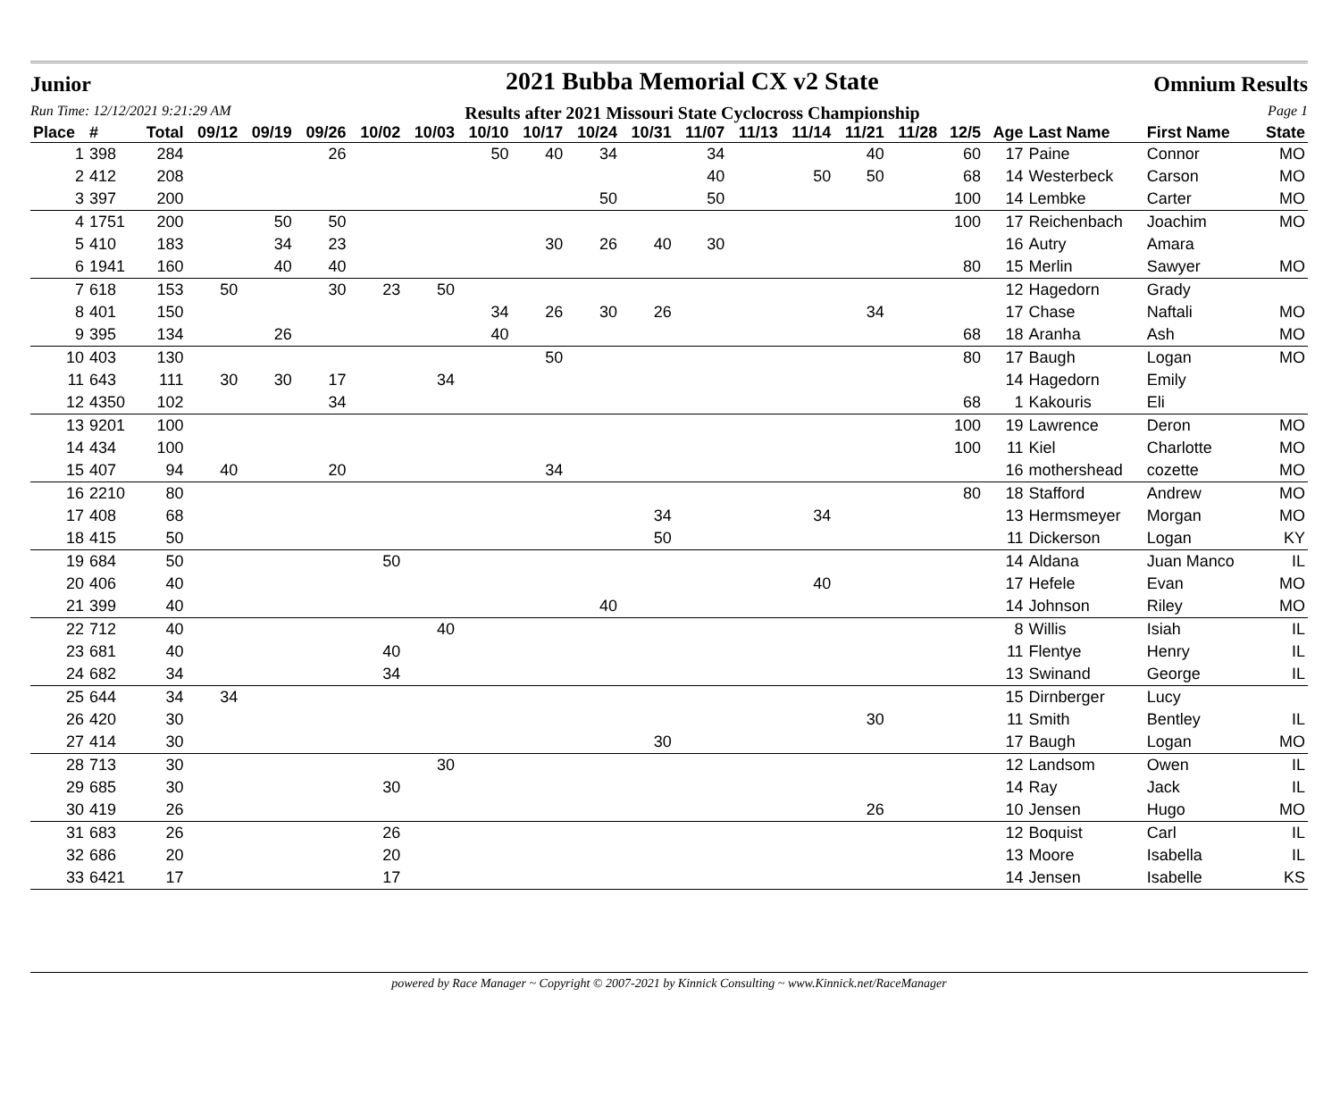Junior
Run Time: 12/12/2021 9:21:29 AM
2021 Bubba Memorial CX v2 State
Results after 2021 Missouri State Cyclocross Championship
Omnium Results
Page 1
| Place | # | Total | 09/12 | 09/19 | 09/26 | 10/02 | 10/03 | 10/10 | 10/17 | 10/24 | 10/31 | 11/07 | 11/13 | 11/14 | 11/21 | 11/28 | 12/5 | Age | Last Name | First Name | State |
| --- | --- | --- | --- | --- | --- | --- | --- | --- | --- | --- | --- | --- | --- | --- | --- | --- | --- | --- | --- | --- | --- |
| 1 | 398 | 284 | | | 26 | | | 50 | 40 | 34 | | 34 | | | 40 | | 60 | 17 | Paine | Connor | MO |
| 2 | 412 | 208 | | | | | | | | | | 40 | | 50 | 50 | | 68 | 14 | Westerbeck | Carson | MO |
| 3 | 397 | 200 | | | | | | | | 50 | | 50 | | | | | 100 | 14 | Lembke | Carter | MO |
| 4 | 1751 | 200 | | 50 | 50 | | | | | | | | | | | | 100 | 17 | Reichenbach | Joachim | MO |
| 5 | 410 | 183 | | 34 | 23 | | | | 30 | 26 | 40 | 30 | | | | | | 16 | Autry | Amara | |
| 6 | 1941 | 160 | | 40 | 40 | | | | | | | | | | | | 80 | 15 | Merlin | Sawyer | MO |
| 7 | 618 | 153 | 50 | | 30 | 23 | 50 | | | | | | | | | | | 12 | Hagedorn | Grady | |
| 8 | 401 | 150 | | | | | | 34 | 26 | 30 | 26 | | | | 34 | | | 17 | Chase | Naftali | MO |
| 9 | 395 | 134 | | 26 | | | | 40 | | | | | | | | | 68 | 18 | Aranha | Ash | MO |
| 10 | 403 | 130 | | | | | | | 50 | | | | | | | | 80 | 17 | Baugh | Logan | MO |
| 11 | 643 | 111 | 30 | 30 | 17 | | 34 | | | | | | | | | | | 14 | Hagedorn | Emily | |
| 12 | 4350 | 102 | | | 34 | | | | | | | | | | | | 68 | 1 | Kakouris | Eli | |
| 13 | 9201 | 100 | | | | | | | | | | | | | | | 100 | 19 | Lawrence | Deron | MO |
| 14 | 434 | 100 | | | | | | | | | | | | | | | 100 | 11 | Kiel | Charlotte | MO |
| 15 | 407 | 94 | 40 | | 20 | | | | 34 | | | | | | | | | 16 | mothershead | cozette | MO |
| 16 | 2210 | 80 | | | | | | | | | | | | | | | 80 | 18 | Stafford | Andrew | MO |
| 17 | 408 | 68 | | | | | | | | | 34 | | | 34 | | | | 13 | Hermsmeyer | Morgan | MO |
| 18 | 415 | 50 | | | | | | | | | 50 | | | | | | | 11 | Dickerson | Logan | KY |
| 19 | 684 | 50 | | | | 50 | | | | | | | | | | | | 14 | Aldana | Juan Manco | IL |
| 20 | 406 | 40 | | | | | | | | | | | | 40 | | | | 17 | Hefele | Evan | MO |
| 21 | 399 | 40 | | | | | | | | 40 | | | | | | | | 14 | Johnson | Riley | MO |
| 22 | 712 | 40 | | | | | 40 | | | | | | | | | | | 8 | Willis | Isiah | IL |
| 23 | 681 | 40 | | | | 40 | | | | | | | | | | | | 11 | Flentye | Henry | IL |
| 24 | 682 | 34 | | | | 34 | | | | | | | | | | | | 13 | Swinand | George | IL |
| 25 | 644 | 34 | 34 | | | | | | | | | | | | | | | 15 | Dirnberger | Lucy | |
| 26 | 420 | 30 | | | | | | | | | | | | | 30 | | | 11 | Smith | Bentley | IL |
| 27 | 414 | 30 | | | | | | | | | 30 | | | | | | | 17 | Baugh | Logan | MO |
| 28 | 713 | 30 | | | | | 30 | | | | | | | | | | | 12 | Landsom | Owen | IL |
| 29 | 685 | 30 | | | | 30 | | | | | | | | | | | | 14 | Ray | Jack | IL |
| 30 | 419 | 26 | | | | | | | | | | | | | 26 | | | 10 | Jensen | Hugo | MO |
| 31 | 683 | 26 | | | | 26 | | | | | | | | | | | | 12 | Boquist | Carl | IL |
| 32 | 686 | 20 | | | | 20 | | | | | | | | | | | | 13 | Moore | Isabella | IL |
| 33 | 6421 | 17 | | | | 17 | | | | | | | | | | | | 14 | Jensen | Isabelle | KS |
powered by Race Manager ~ Copyright © 2007-2021 by Kinnick Consulting ~ www.Kinnick.net/RaceManager